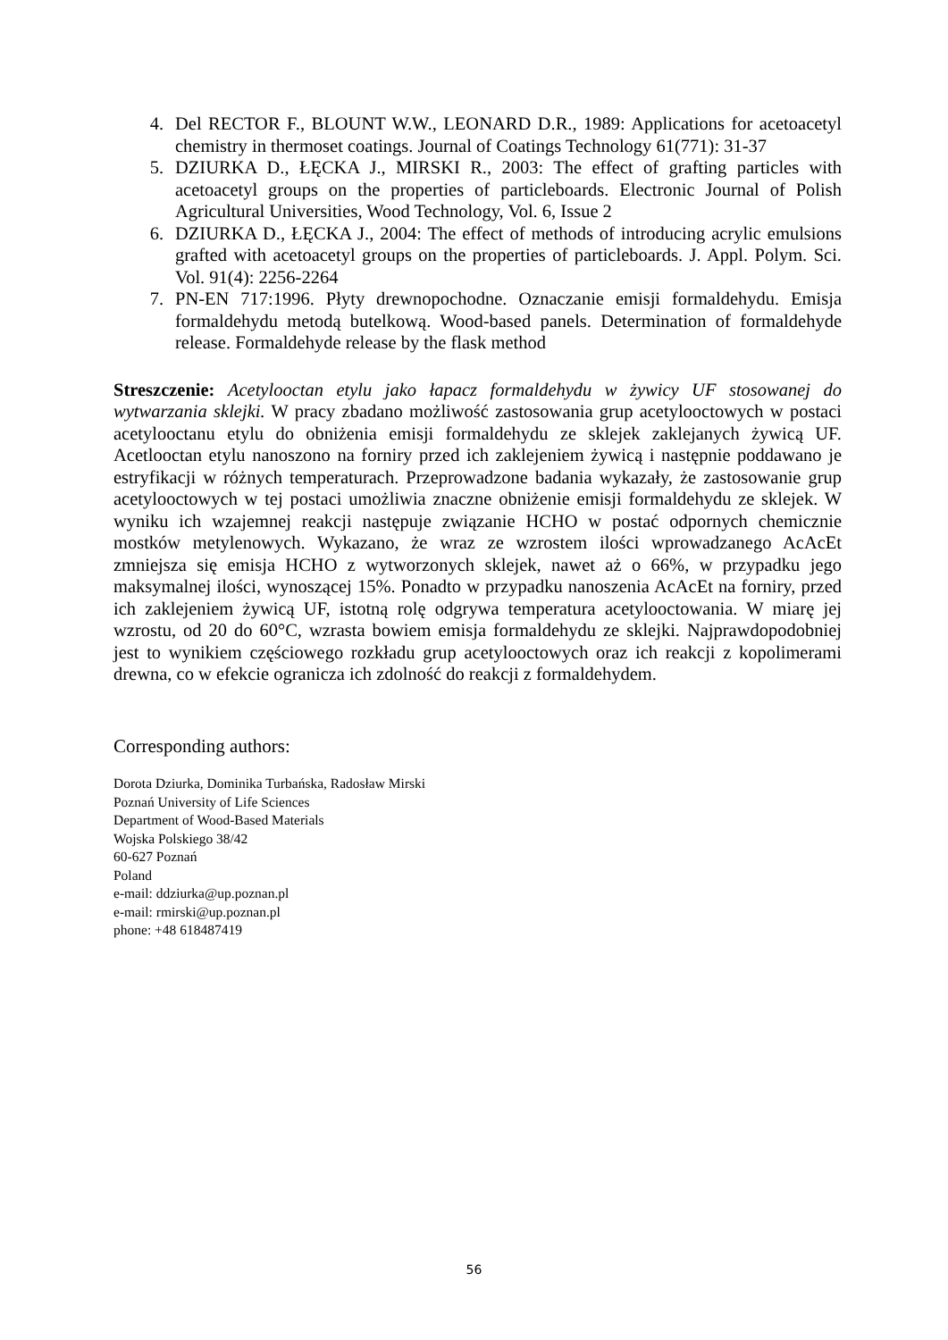4. Del RECTOR F., BLOUNT W.W., LEONARD D.R., 1989: Applications for acetoacetyl chemistry in thermoset coatings. Journal of Coatings Technology 61(771): 31-37
5. DZIURKA D., ŁĘCKA J., MIRSKI R., 2003: The effect of grafting particles with acetoacetyl groups on the properties of particleboards. Electronic Journal of Polish Agricultural Universities, Wood Technology, Vol. 6, Issue 2
6. DZIURKA D., ŁĘCKA J., 2004: The effect of methods of introducing acrylic emulsions grafted with acetoacetyl groups on the properties of particleboards. J. Appl. Polym. Sci. Vol. 91(4): 2256-2264
7. PN-EN 717:1996. Płyty drewnopochodne. Oznaczanie emisji formaldehydu. Emisja formaldehydu metodą butelkową. Wood-based panels. Determination of formaldehyde release. Formaldehyde release by the flask method
Streszczenie: Acetylooctan etylu jako łapacz formaldehydu w żywicy UF stosowanej do wytwarzania sklejki. W pracy zbadano możliwość zastosowania grup acetylooctowych w postaci acetylooctanu etylu do obniżenia emisji formaldehydu ze sklejek zaklejanych żywicą UF. Acetlooctan etylu nanoszono na forniry przed ich zaklejeniem żywicą i następnie poddawano je estryfikacji w różnych temperaturach. Przeprowadzone badania wykazały, że zastosowanie grup acetylooctowych w tej postaci umożliwia znaczne obniżenie emisji formaldehydu ze sklejek. W wyniku ich wzajemnej reakcji następuje związanie HCHO w postać odpornych chemicznie mostków metylenowych. Wykazano, że wraz ze wzrostem ilości wprowadzanego AcAcEt zmniejsza się emisja HCHO z wytworzonych sklejek, nawet aż o 66%, w przypadku jego maksymalnej ilości, wynoszącej 15%. Ponadto w przypadku nanoszenia AcAcEt na forniry, przed ich zaklejeniem żywicą UF, istotną rolę odgrywa temperatura acetylooctowania. W miarę jej wzrostu, od 20 do 60°C, wzrasta bowiem emisja formaldehydu ze sklejki. Najprawdopodobniej jest to wynikiem częściowego rozkładu grup acetylooctowych oraz ich reakcji z kopolimerami drewna, co w efekcie ogranicza ich zdolność do reakcji z formaldehydem.
Corresponding authors:
Dorota Dziurka, Dominika Turbańska, Radosław Mirski
Poznań University of Life Sciences
Department of Wood-Based Materials
Wojska Polskiego 38/42
60-627 Poznań
Poland
e-mail: ddziurka@up.poznan.pl
e-mail: rmirski@up.poznan.pl
phone: +48 618487419
56